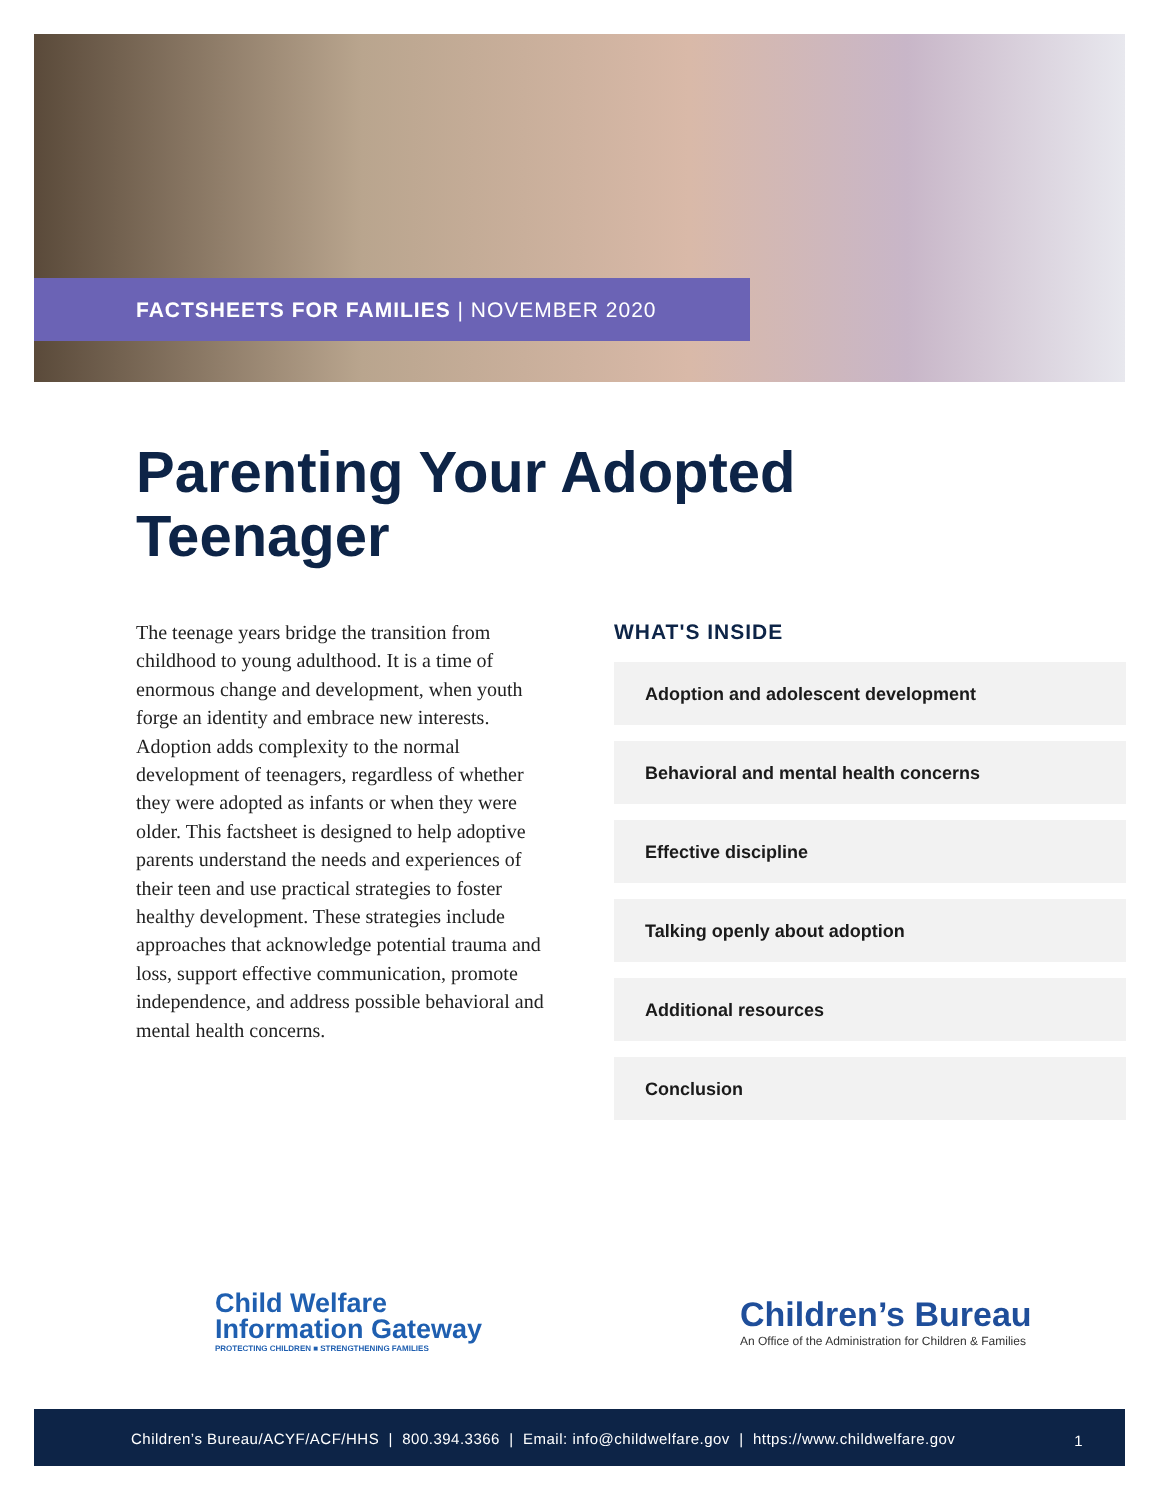FACTSHEETS FOR FAMILIES | NOVEMBER 2020
Parenting Your Adopted
Teenager
The teenage years bridge the transition from childhood to young adulthood. It is a time of enormous change and development, when youth forge an identity and embrace new interests. Adoption adds complexity to the normal development of teenagers, regardless of whether they were adopted as infants or when they were older. This factsheet is designed to help adoptive parents understand the needs and experiences of their teen and use practical strategies to foster healthy development. These strategies include approaches that acknowledge potential trauma and loss, support effective communication, promote independence, and address possible behavioral and mental health concerns.
WHAT'S INSIDE
Adoption and adolescent development
Behavioral and mental health concerns
Effective discipline
Talking openly about adoption
Additional resources
Conclusion
Child Welfare
Information Gateway
PROTECTING CHILDREN ■ STRENGTHENING FAMILIES
Children’s Bureau
An Office of the Administration for Children & Families
Children’s Bureau/ACYF/ACF/HHS | 800.394.3366 | Email: info@childwelfare.gov | https://www.childwelfare.gov 1